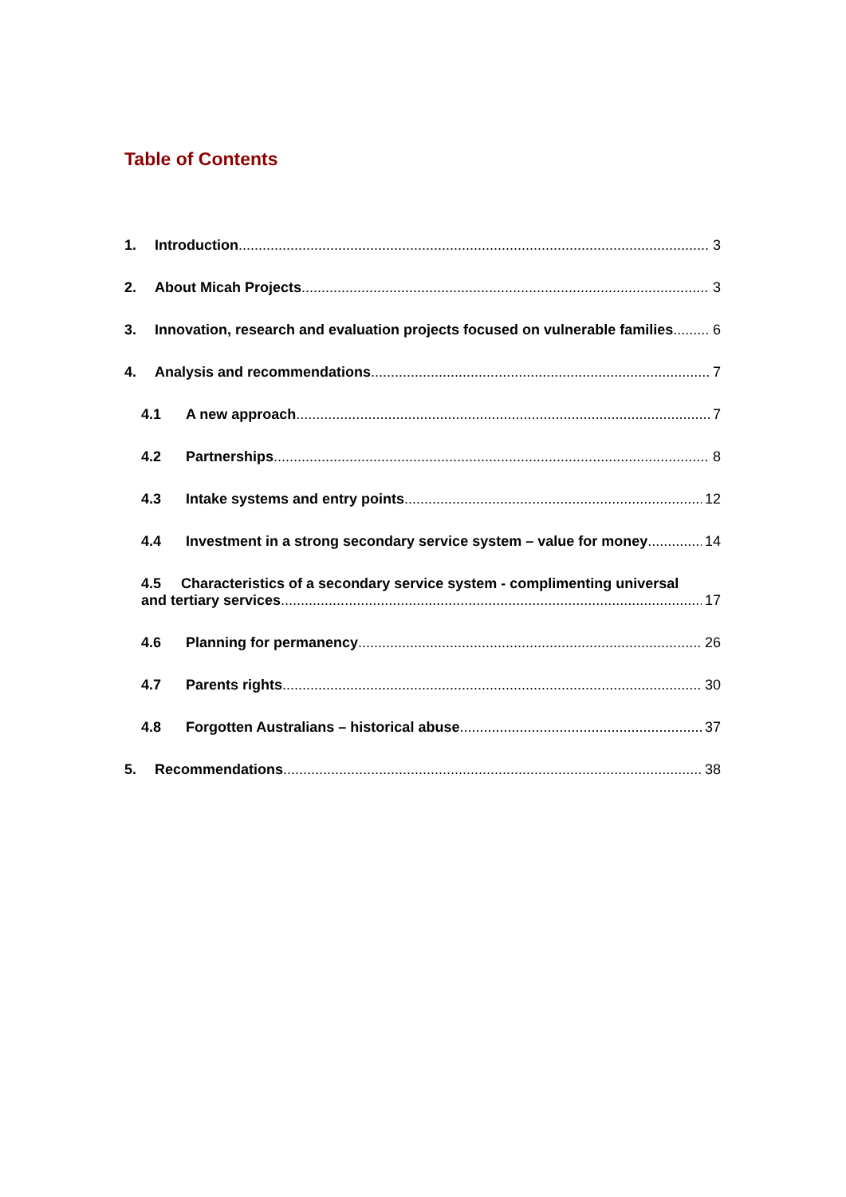Table of Contents
1. Introduction 3
2. About Micah Projects 3
3. Innovation, research and evaluation projects focused on vulnerable families 6
4. Analysis and recommendations 7
4.1 A new approach 7
4.2 Partnerships 8
4.3 Intake systems and entry points 12
4.4 Investment in a strong secondary service system – value for money 14
4.5 Characteristics of a secondary service system - complimenting universal
and tertiary services 17
4.6 Planning for permanency 26
4.7 Parents rights 30
4.8 Forgotten Australians – historical abuse 37
5. Recommendations 38